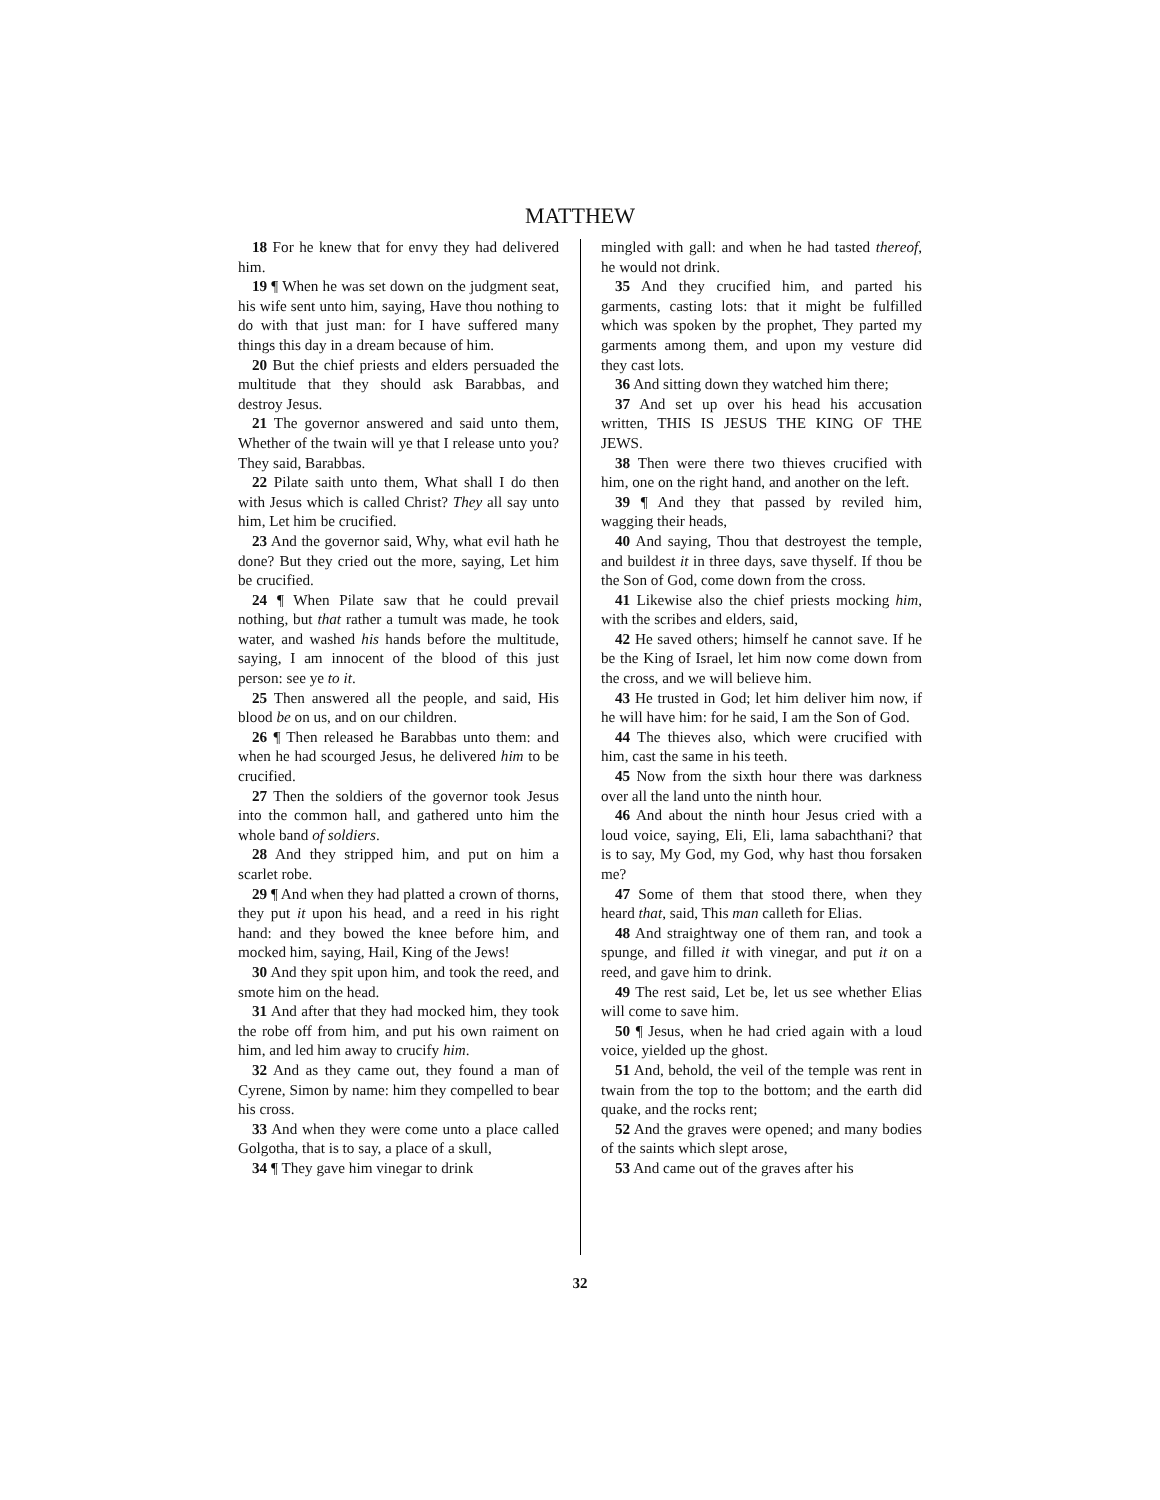MATTHEW
18 For he knew that for envy they had delivered him.
19 ¶ When he was set down on the judgment seat, his wife sent unto him, saying, Have thou nothing to do with that just man: for I have suffered many things this day in a dream because of him.
20 But the chief priests and elders persuaded the multitude that they should ask Barabbas, and destroy Jesus.
21 The governor answered and said unto them, Whether of the twain will ye that I release unto you? They said, Barabbas.
22 Pilate saith unto them, What shall I do then with Jesus which is called Christ? They all say unto him, Let him be crucified.
23 And the governor said, Why, what evil hath he done? But they cried out the more, saying, Let him be crucified.
24 ¶ When Pilate saw that he could prevail nothing, but that rather a tumult was made, he took water, and washed his hands before the multitude, saying, I am innocent of the blood of this just person: see ye to it.
25 Then answered all the people, and said, His blood be on us, and on our children.
26 ¶ Then released he Barabbas unto them: and when he had scourged Jesus, he delivered him to be crucified.
27 Then the soldiers of the governor took Jesus into the common hall, and gathered unto him the whole band of soldiers.
28 And they stripped him, and put on him a scarlet robe.
29 ¶ And when they had platted a crown of thorns, they put it upon his head, and a reed in his right hand: and they bowed the knee before him, and mocked him, saying, Hail, King of the Jews!
30 And they spit upon him, and took the reed, and smote him on the head.
31 And after that they had mocked him, they took the robe off from him, and put his own raiment on him, and led him away to crucify him.
32 And as they came out, they found a man of Cyrene, Simon by name: him they compelled to bear his cross.
33 And when they were come unto a place called Golgotha, that is to say, a place of a skull,
34 ¶ They gave him vinegar to drink
mingled with gall: and when he had tasted thereof, he would not drink.
35 And they crucified him, and parted his garments, casting lots: that it might be fulfilled which was spoken by the prophet, They parted my garments among them, and upon my vesture did they cast lots.
36 And sitting down they watched him there;
37 And set up over his head his accusation written, THIS IS JESUS THE KING OF THE JEWS.
38 Then were there two thieves crucified with him, one on the right hand, and another on the left.
39 ¶ And they that passed by reviled him, wagging their heads,
40 And saying, Thou that destroyest the temple, and buildest it in three days, save thyself. If thou be the Son of God, come down from the cross.
41 Likewise also the chief priests mocking him, with the scribes and elders, said,
42 He saved others; himself he cannot save. If he be the King of Israel, let him now come down from the cross, and we will believe him.
43 He trusted in God; let him deliver him now, if he will have him: for he said, I am the Son of God.
44 The thieves also, which were crucified with him, cast the same in his teeth.
45 Now from the sixth hour there was darkness over all the land unto the ninth hour.
46 And about the ninth hour Jesus cried with a loud voice, saying, Eli, Eli, lama sabachthani? that is to say, My God, my God, why hast thou forsaken me?
47 Some of them that stood there, when they heard that, said, This man calleth for Elias.
48 And straightway one of them ran, and took a spunge, and filled it with vinegar, and put it on a reed, and gave him to drink.
49 The rest said, Let be, let us see whether Elias will come to save him.
50 ¶ Jesus, when he had cried again with a loud voice, yielded up the ghost.
51 And, behold, the veil of the temple was rent in twain from the top to the bottom; and the earth did quake, and the rocks rent;
52 And the graves were opened; and many bodies of the saints which slept arose,
53 And came out of the graves after his
32